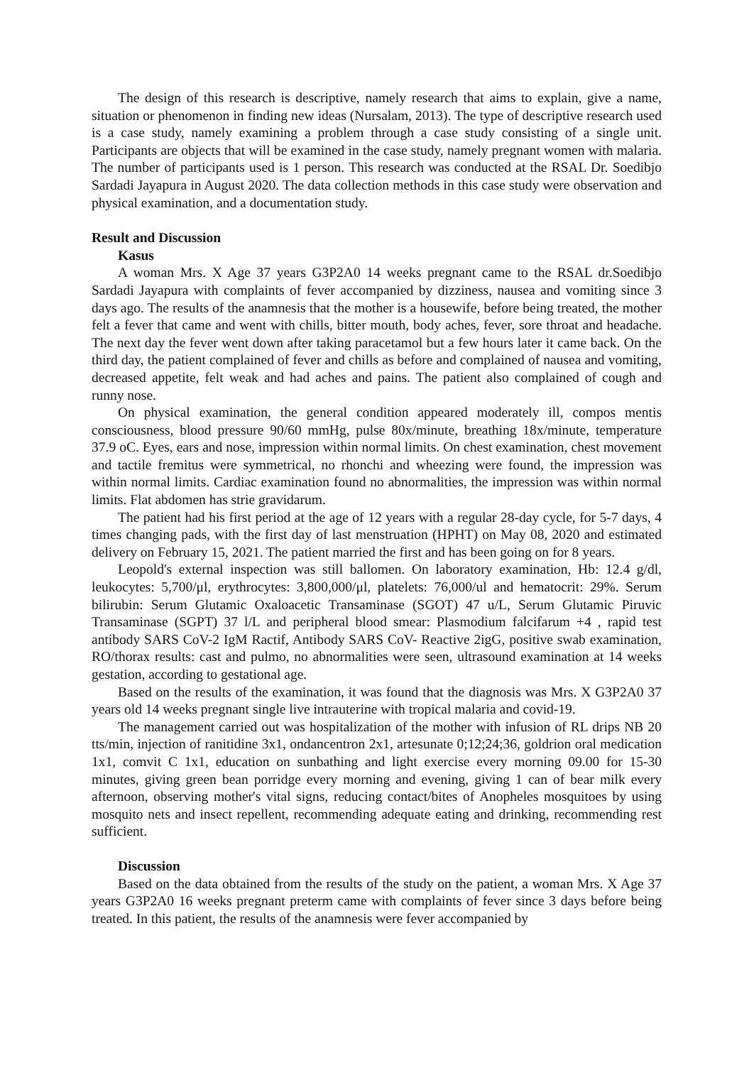The design of this research is descriptive, namely research that aims to explain, give a name, situation or phenomenon in finding new ideas (Nursalam, 2013). The type of descriptive research used is a case study, namely examining a problem through a case study consisting of a single unit. Participants are objects that will be examined in the case study, namely pregnant women with malaria. The number of participants used is 1 person. This research was conducted at the RSAL Dr. Soedibjo Sardadi Jayapura in August 2020. The data collection methods in this case study were observation and physical examination, and a documentation study.
Result and Discussion
Kasus
A woman Mrs. X Age 37 years G3P2A0 14 weeks pregnant came to the RSAL dr.Soedibjo Sardadi Jayapura with complaints of fever accompanied by dizziness, nausea and vomiting since 3 days ago. The results of the anamnesis that the mother is a housewife, before being treated, the mother felt a fever that came and went with chills, bitter mouth, body aches, fever, sore throat and headache. The next day the fever went down after taking paracetamol but a few hours later it came back. On the third day, the patient complained of fever and chills as before and complained of nausea and vomiting, decreased appetite, felt weak and had aches and pains. The patient also complained of cough and runny nose.
On physical examination, the general condition appeared moderately ill, compos mentis consciousness, blood pressure 90/60 mmHg, pulse 80x/minute, breathing 18x/minute, temperature 37.9 oC. Eyes, ears and nose, impression within normal limits. On chest examination, chest movement and tactile fremitus were symmetrical, no rhonchi and wheezing were found, the impression was within normal limits. Cardiac examination found no abnormalities, the impression was within normal limits. Flat abdomen has strie gravidarum.
The patient had his first period at the age of 12 years with a regular 28-day cycle, for 5-7 days, 4 times changing pads, with the first day of last menstruation (HPHT) on May 08, 2020 and estimated delivery on February 15, 2021. The patient married the first and has been going on for 8 years.
Leopold's external inspection was still ballomen. On laboratory examination, Hb: 12.4 g/dl, leukocytes: 5,700/μl, erythrocytes: 3,800,000/μl, platelets: 76,000/ul and hematocrit: 29%. Serum bilirubin: Serum Glutamic Oxaloacetic Transaminase (SGOT) 47 u/L, Serum Glutamic Piruvic Transaminase (SGPT) 37 l/L and peripheral blood smear: Plasmodium falcifarum +4 , rapid test antibody SARS CoV-2 IgM Ractif, Antibody SARS CoV- Reactive 2igG, positive swab examination, RO/thorax results: cast and pulmo, no abnormalities were seen, ultrasound examination at 14 weeks gestation, according to gestational age.
Based on the results of the examination, it was found that the diagnosis was Mrs. X G3P2A0 37 years old 14 weeks pregnant single live intrauterine with tropical malaria and covid-19.
The management carried out was hospitalization of the mother with infusion of RL drips NB 20 tts/min, injection of ranitidine 3x1, ondancentron 2x1, artesunate 0;12;24;36, goldrion oral medication 1x1, comvit C 1x1, education on sunbathing and light exercise every morning 09.00 for 15-30 minutes, giving green bean porridge every morning and evening, giving 1 can of bear milk every afternoon, observing mother's vital signs, reducing contact/bites of Anopheles mosquitoes by using mosquito nets and insect repellent, recommending adequate eating and drinking, recommending rest sufficient.
Discussion
Based on the data obtained from the results of the study on the patient, a woman Mrs. X Age 37 years G3P2A0 16 weeks pregnant preterm came with complaints of fever since 3 days before being treated. In this patient, the results of the anamnesis were fever accompanied by